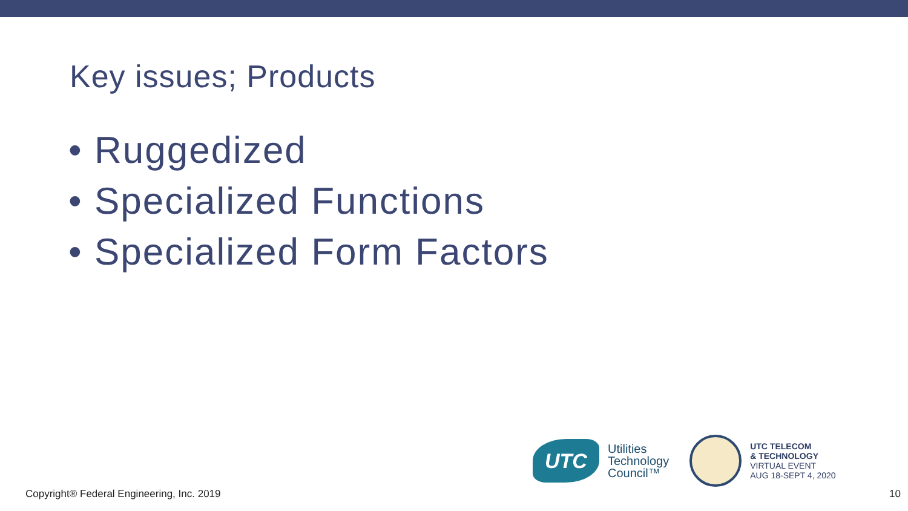Key issues; Products
• Ruggedized
• Specialized Functions
• Specialized Form Factors
UTC
Utilities
Technology
Council™
UTC TELECOM
& TECHNOLOGY
VIRTUAL EVENT
AUG 18-SEPT 4, 2020
Copyright® Federal Engineering, Inc. 2019 10